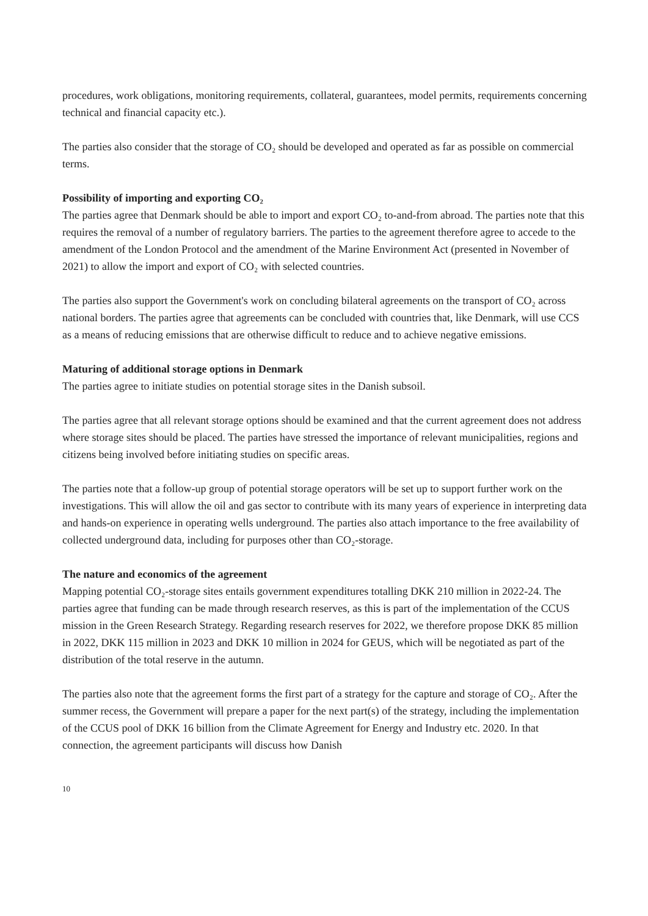procedures, work obligations, monitoring requirements, collateral, guarantees, model permits, requirements concerning technical and financial capacity etc.).
The parties also consider that the storage of CO₂ should be developed and operated as far as possible on commercial terms.
Possibility of importing and exporting CO₂
The parties agree that Denmark should be able to import and export CO₂ to-and-from abroad. The parties note that this requires the removal of a number of regulatory barriers. The parties to the agreement therefore agree to accede to the amendment of the London Protocol and the amendment of the Marine Environment Act (presented in November of 2021) to allow the import and export of CO₂ with selected countries.
The parties also support the Government's work on concluding bilateral agreements on the transport of CO₂ across national borders. The parties agree that agreements can be concluded with countries that, like Denmark, will use CCS as a means of reducing emissions that are otherwise difficult to reduce and to achieve negative emissions.
Maturing of additional storage options in Denmark
The parties agree to initiate studies on potential storage sites in the Danish subsoil.
The parties agree that all relevant storage options should be examined and that the current agreement does not address where storage sites should be placed. The parties have stressed the importance of relevant municipalities, regions and citizens being involved before initiating studies on specific areas.
The parties note that a follow-up group of potential storage operators will be set up to support further work on the investigations. This will allow the oil and gas sector to contribute with its many years of experience in interpreting data and hands-on experience in operating wells underground. The parties also attach importance to the free availability of collected underground data, including for purposes other than CO₂-storage.
The nature and economics of the agreement
Mapping potential CO₂-storage sites entails government expenditures totalling DKK 210 million in 2022-24. The parties agree that funding can be made through research reserves, as this is part of the implementation of the CCUS mission in the Green Research Strategy. Regarding research reserves for 2022, we therefore propose DKK 85 million in 2022, DKK 115 million in 2023 and DKK 10 million in 2024 for GEUS, which will be negotiated as part of the distribution of the total reserve in the autumn.
The parties also note that the agreement forms the first part of a strategy for the capture and storage of CO₂. After the summer recess, the Government will prepare a paper for the next part(s) of the strategy, including the implementation of the CCUS pool of DKK 16 billion from the Climate Agreement for Energy and Industry etc. 2020. In that connection, the agreement participants will discuss how Danish
10